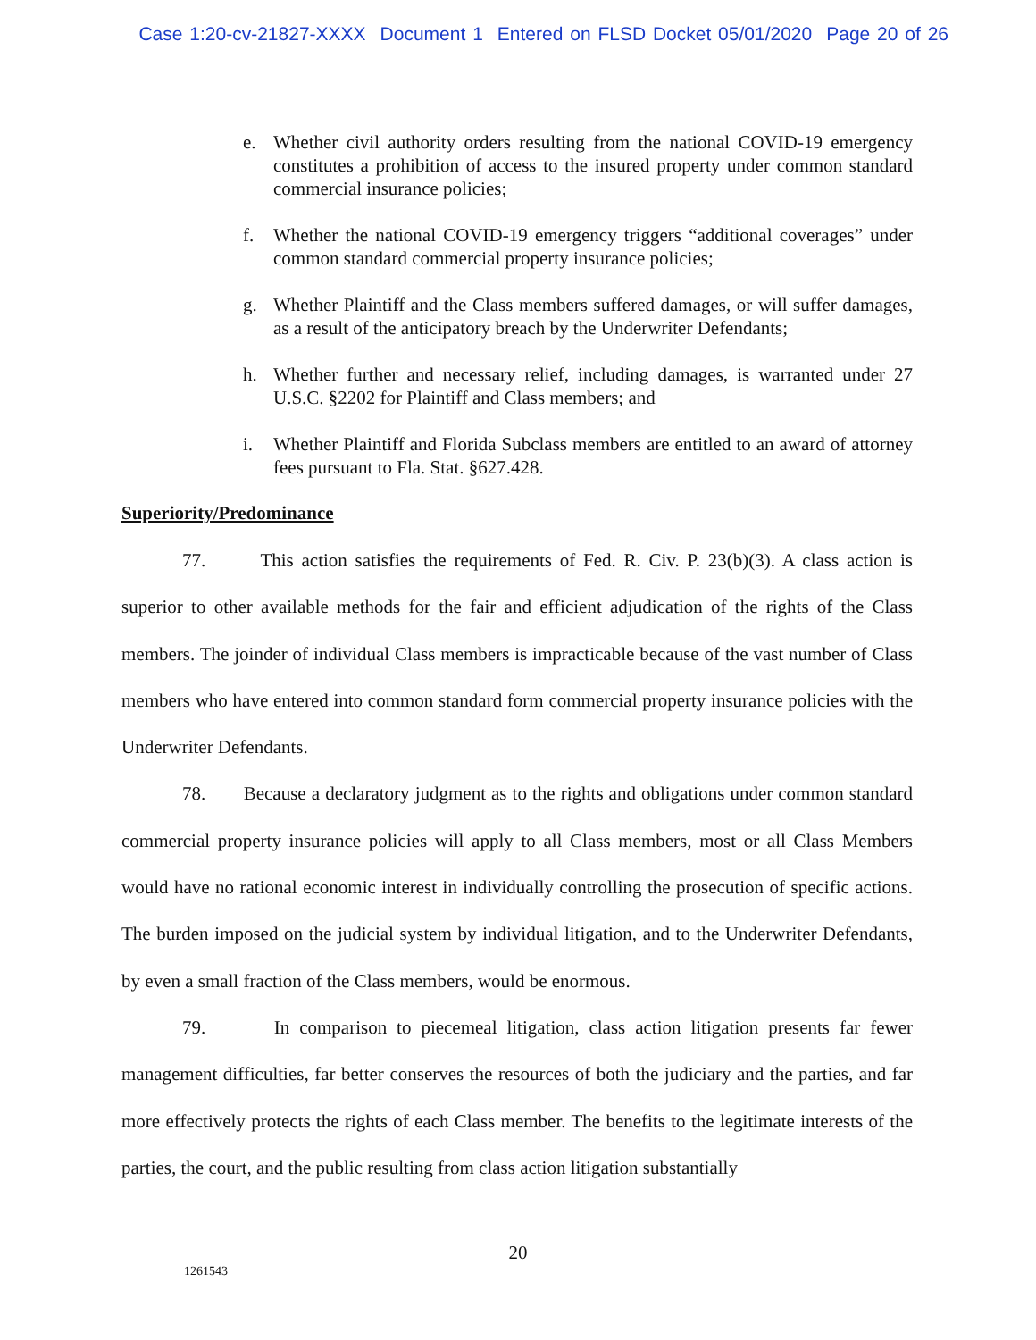Case 1:20-cv-21827-XXXX Document 1 Entered on FLSD Docket 05/01/2020 Page 20 of 26
e. Whether civil authority orders resulting from the national COVID-19 emergency constitutes a prohibition of access to the insured property under common standard commercial insurance policies;
f. Whether the national COVID-19 emergency triggers “additional coverages” under common standard commercial property insurance policies;
g. Whether Plaintiff and the Class members suffered damages, or will suffer damages, as a result of the anticipatory breach by the Underwriter Defendants;
h. Whether further and necessary relief, including damages, is warranted under 27 U.S.C. §2202 for Plaintiff and Class members; and
i. Whether Plaintiff and Florida Subclass members are entitled to an award of attorney fees pursuant to Fla. Stat. §627.428.
Superiority/Predominance
77. This action satisfies the requirements of Fed. R. Civ. P. 23(b)(3). A class action is superior to other available methods for the fair and efficient adjudication of the rights of the Class members. The joinder of individual Class members is impracticable because of the vast number of Class members who have entered into common standard form commercial property insurance policies with the Underwriter Defendants.
78. Because a declaratory judgment as to the rights and obligations under common standard commercial property insurance policies will apply to all Class members, most or all Class Members would have no rational economic interest in individually controlling the prosecution of specific actions. The burden imposed on the judicial system by individual litigation, and to the Underwriter Defendants, by even a small fraction of the Class members, would be enormous.
79. In comparison to piecemeal litigation, class action litigation presents far fewer management difficulties, far better conserves the resources of both the judiciary and the parties, and far more effectively protects the rights of each Class member. The benefits to the legitimate interests of the parties, the court, and the public resulting from class action litigation substantially
20
1261543